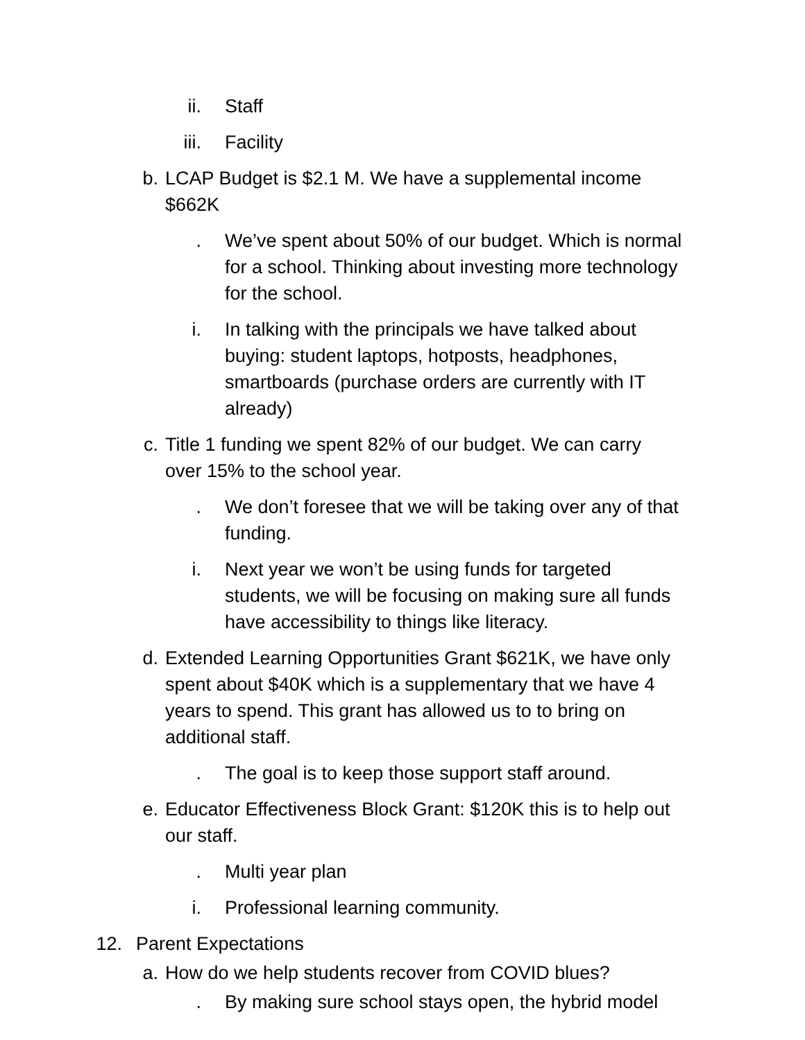ii. Staff
iii. Facility
b. LCAP Budget is $2.1 M. We have a supplemental income $662K
. We’ve spent about 50% of our budget. Which is normal for a school. Thinking about investing more technology for the school.
i. In talking with the principals we have talked about buying: student laptops, hotposts, headphones, smartboards (purchase orders are currently with IT already)
c. Title 1 funding we spent 82% of our budget. We can carry over 15% to the school year.
. We don’t foresee that we will be taking over any of that funding.
i. Next year we won’t be using funds for targeted students, we will be focusing on making sure all funds have accessibility to things like literacy.
d. Extended Learning Opportunities Grant $621K, we have only spent about $40K which is a supplementary that we have 4 years to spend. This grant has allowed us to to bring on additional staff.
. The goal is to keep those support staff around.
e. Educator Effectiveness Block Grant: $120K this is to help out our staff.
. Multi year plan
i. Professional learning community.
12. Parent Expectations
a. How do we help students recover from COVID blues?
. By making sure school stays open, the hybrid model